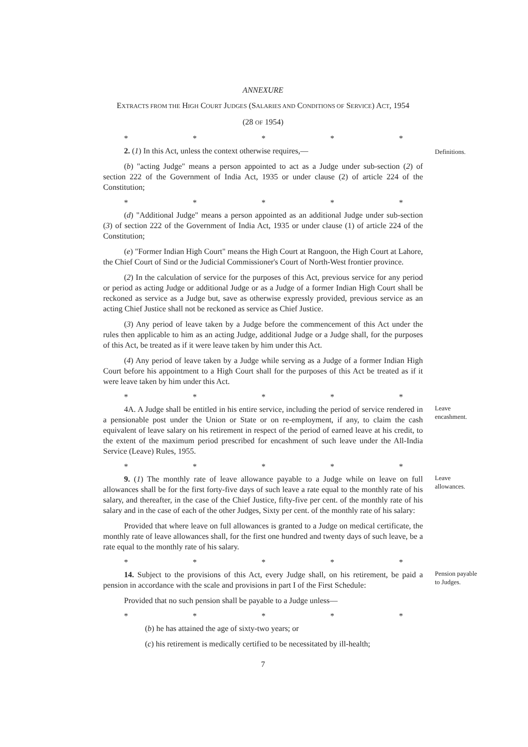ANNEXURE
EXTRACTS FROM THE HIGH COURT JUDGES (SALARIES AND CONDITIONS OF SERVICE) ACT, 1954
(28 OF 1954)
* * * * *
2. (1) In this Act, unless the context otherwise requires,—
Definitions.
(b) "acting Judge" means a person appointed to act as a Judge under sub-section (2) of section 222 of the Government of India Act, 1935 or under clause (2) of article 224 of the Constitution;
* * * * *
(d) "Additional Judge" means a person appointed as an additional Judge under sub-section (3) of section 222 of the Government of India Act, 1935 or under clause (1) of article 224 of the Constitution;
(e) "Former Indian High Court" means the High Court at Rangoon, the High Court at Lahore, the Chief Court of Sind or the Judicial Commissioner's Court of North-West frontier province.
(2) In the calculation of service for the purposes of this Act, previous service for any period or period as acting Judge or additional Judge or as a Judge of a former Indian High Court shall be reckoned as service as a Judge but, save as otherwise expressly provided, previous service as an acting Chief Justice shall not be reckoned as service as Chief Justice.
(3) Any period of leave taken by a Judge before the commencement of this Act under the rules then applicable to him as an acting Judge, additional Judge or a Judge shall, for the purposes of this Act, be treated as if it were leave taken by him under this Act.
(4) Any period of leave taken by a Judge while serving as a Judge of a former Indian High Court before his appointment to a High Court shall for the purposes of this Act be treated as if it were leave taken by him under this Act.
* * * * *
4A. A Judge shall be entitled in his entire service, including the period of service rendered in a pensionable post under the Union or State or on re-employment, if any, to claim the cash equivalent of leave salary on his retirement in respect of the period of earned leave at his credit, to the extent of the maximum period prescribed for encashment of such leave under the All-India Service (Leave) Rules, 1955.
Leave encashment.
* * * * *
9. (1) The monthly rate of leave allowance payable to a Judge while on leave on full allowances shall be for the first forty-five days of such leave a rate equal to the monthly rate of his salary, and thereafter, in the case of the Chief Justice, fifty-five per cent. of the monthly rate of his salary and in the case of each of the other Judges, Sixty per cent. of the monthly rate of his salary:
Leave allowances.
Provided that where leave on full allowances is granted to a Judge on medical certificate, the monthly rate of leave allowances shall, for the first one hundred and twenty days of such leave, be a rate equal to the monthly rate of his salary.
* * * * *
14. Subject to the provisions of this Act, every Judge shall, on his retirement, be paid a pension in accordance with the scale and provisions in part I of the First Schedule:
Pension payable to Judges.
Provided that no such pension shall be payable to a Judge unless—
* * * * *
(b) he has attained the age of sixty-two years; or
(c) his retirement is medically certified to be necessitated by ill-health;
7